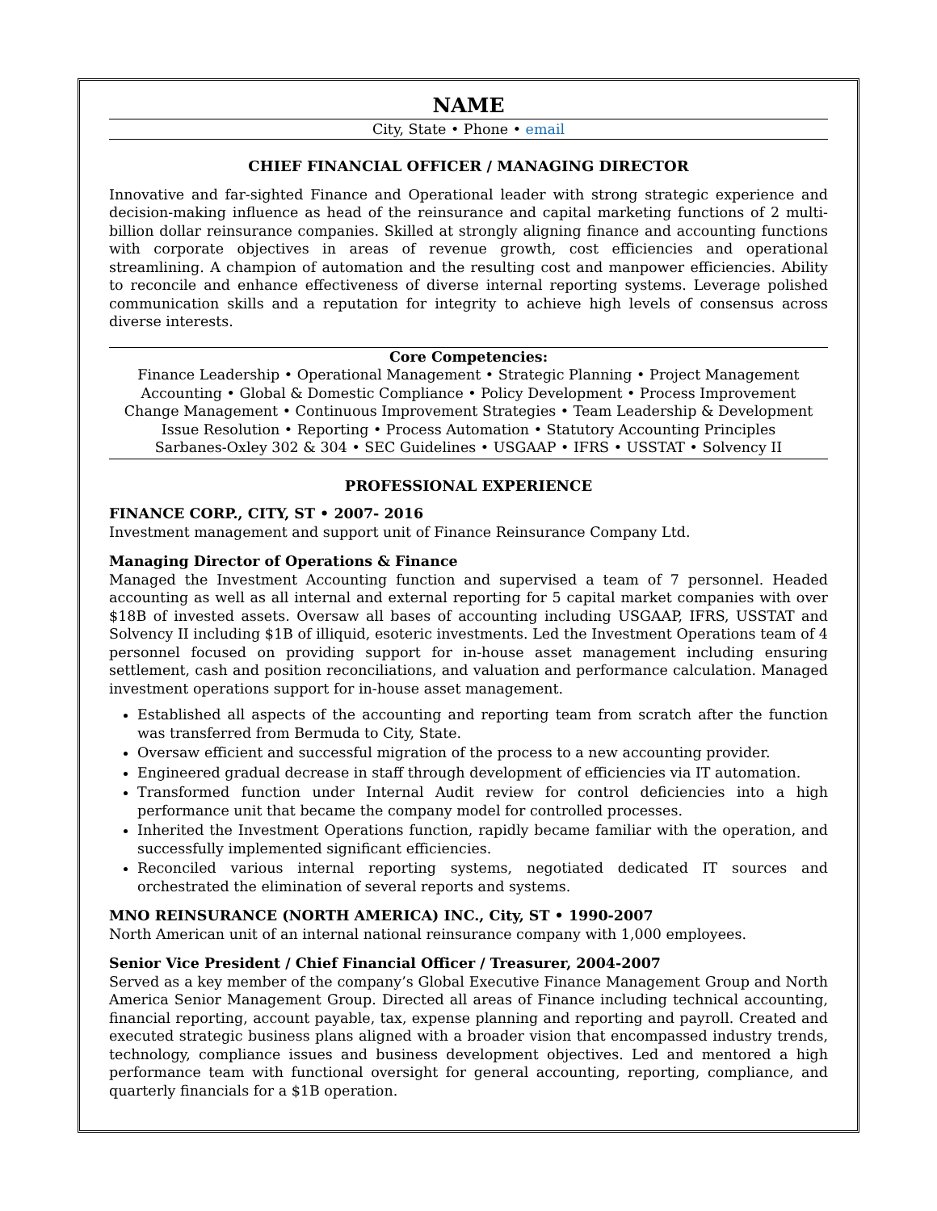NAME
City, State • Phone • email
CHIEF FINANCIAL OFFICER / MANAGING DIRECTOR
Innovative and far-sighted Finance and Operational leader with strong strategic experience and decision-making influence as head of the reinsurance and capital marketing functions of 2 multi-billion dollar reinsurance companies. Skilled at strongly aligning finance and accounting functions with corporate objectives in areas of revenue growth, cost efficiencies and operational streamlining. A champion of automation and the resulting cost and manpower efficiencies. Ability to reconcile and enhance effectiveness of diverse internal reporting systems. Leverage polished communication skills and a reputation for integrity to achieve high levels of consensus across diverse interests.
Core Competencies:
Finance Leadership • Operational Management • Strategic Planning • Project Management
Accounting • Global & Domestic Compliance • Policy Development • Process Improvement
Change Management • Continuous Improvement Strategies • Team Leadership & Development
Issue Resolution • Reporting • Process Automation • Statutory Accounting Principles
Sarbanes-Oxley 302 & 304 • SEC Guidelines • USGAAP • IFRS • USSTAT • Solvency II
PROFESSIONAL EXPERIENCE
FINANCE CORP., CITY, ST • 2007- 2016
Investment management and support unit of Finance Reinsurance Company Ltd.
Managing Director of Operations & Finance
Managed the Investment Accounting function and supervised a team of 7 personnel. Headed accounting as well as all internal and external reporting for 5 capital market companies with over $18B of invested assets. Oversaw all bases of accounting including USGAAP, IFRS, USSTAT and Solvency II including $1B of illiquid, esoteric investments. Led the Investment Operations team of 4 personnel focused on providing support for in-house asset management including ensuring settlement, cash and position reconciliations, and valuation and performance calculation. Managed investment operations support for in-house asset management.
Established all aspects of the accounting and reporting team from scratch after the function was transferred from Bermuda to City, State.
Oversaw efficient and successful migration of the process to a new accounting provider.
Engineered gradual decrease in staff through development of efficiencies via IT automation.
Transformed function under Internal Audit review for control deficiencies into a high performance unit that became the company model for controlled processes.
Inherited the Investment Operations function, rapidly became familiar with the operation, and successfully implemented significant efficiencies.
Reconciled various internal reporting systems, negotiated dedicated IT sources and orchestrated the elimination of several reports and systems.
MNO REINSURANCE (NORTH AMERICA) INC., City, ST • 1990-2007
North American unit of an internal national reinsurance company with 1,000 employees.
Senior Vice President / Chief Financial Officer / Treasurer, 2004-2007
Served as a key member of the company’s Global Executive Finance Management Group and North America Senior Management Group. Directed all areas of Finance including technical accounting, financial reporting, account payable, tax, expense planning and reporting and payroll. Created and executed strategic business plans aligned with a broader vision that encompassed industry trends, technology, compliance issues and business development objectives. Led and mentored a high performance team with functional oversight for general accounting, reporting, compliance, and quarterly financials for a $1B operation.